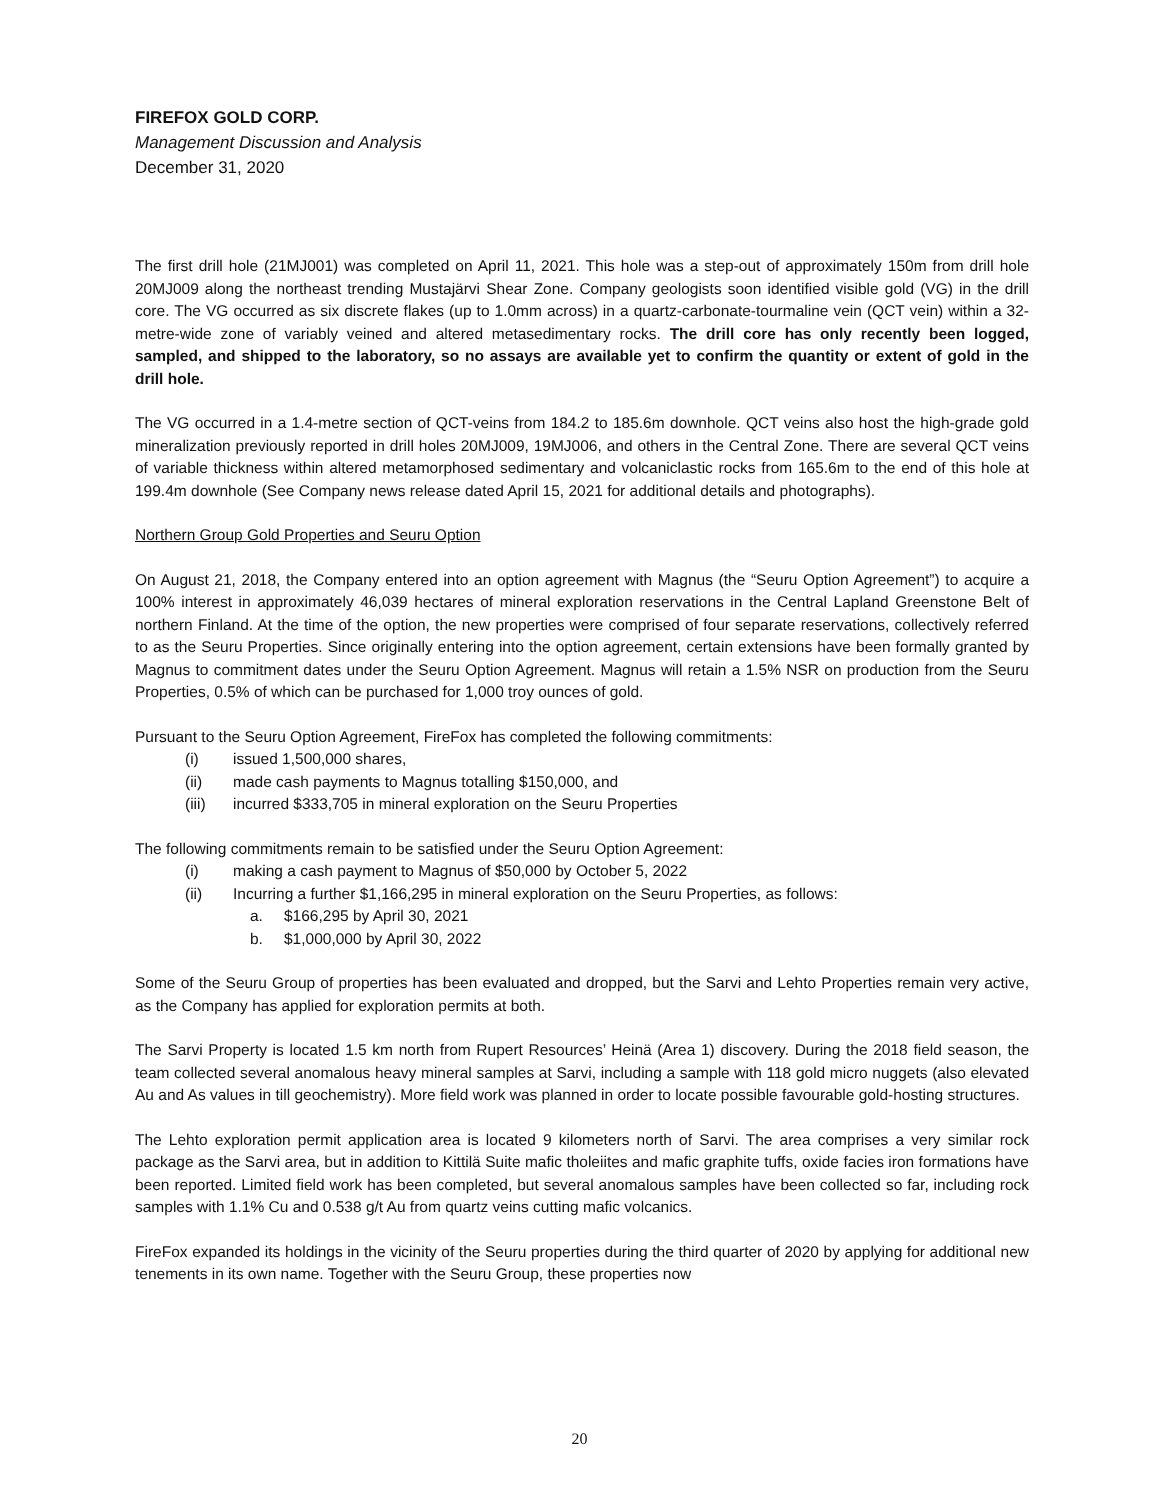FIREFOX GOLD CORP.
Management Discussion and Analysis
December 31, 2020
The first drill hole (21MJ001) was completed on April 11, 2021. This hole was a step-out of approximately 150m from drill hole 20MJ009 along the northeast trending Mustajärvi Shear Zone. Company geologists soon identified visible gold (VG) in the drill core. The VG occurred as six discrete flakes (up to 1.0mm across) in a quartz-carbonate-tourmaline vein (QCT vein) within a 32-metre-wide zone of variably veined and altered metasedimentary rocks. The drill core has only recently been logged, sampled, and shipped to the laboratory, so no assays are available yet to confirm the quantity or extent of gold in the drill hole.
The VG occurred in a 1.4-metre section of QCT-veins from 184.2 to 185.6m downhole. QCT veins also host the high-grade gold mineralization previously reported in drill holes 20MJ009, 19MJ006, and others in the Central Zone. There are several QCT veins of variable thickness within altered metamorphosed sedimentary and volcaniclastic rocks from 165.6m to the end of this hole at 199.4m downhole (See Company news release dated April 15, 2021 for additional details and photographs).
Northern Group Gold Properties and Seuru Option
On August 21, 2018, the Company entered into an option agreement with Magnus (the “Seuru Option Agreement”) to acquire a 100% interest in approximately 46,039 hectares of mineral exploration reservations in the Central Lapland Greenstone Belt of northern Finland. At the time of the option, the new properties were comprised of four separate reservations, collectively referred to as the Seuru Properties. Since originally entering into the option agreement, certain extensions have been formally granted by Magnus to commitment dates under the Seuru Option Agreement. Magnus will retain a 1.5% NSR on production from the Seuru Properties, 0.5% of which can be purchased for 1,000 troy ounces of gold.
Pursuant to the Seuru Option Agreement, FireFox has completed the following commitments:
(i) issued 1,500,000 shares,
(ii) made cash payments to Magnus totalling $150,000, and
(iii) incurred $333,705 in mineral exploration on the Seuru Properties
The following commitments remain to be satisfied under the Seuru Option Agreement:
(i) making a cash payment to Magnus of $50,000 by October 5, 2022
(ii) Incurring a further $1,166,295 in mineral exploration on the Seuru Properties, as follows:
a. $166,295 by April 30, 2021
b. $1,000,000 by April 30, 2022
Some of the Seuru Group of properties has been evaluated and dropped, but the Sarvi and Lehto Properties remain very active, as the Company has applied for exploration permits at both.
The Sarvi Property is located 1.5 km north from Rupert Resources’ Heinä (Area 1) discovery. During the 2018 field season, the team collected several anomalous heavy mineral samples at Sarvi, including a sample with 118 gold micro nuggets (also elevated Au and As values in till geochemistry). More field work was planned in order to locate possible favourable gold-hosting structures.
The Lehto exploration permit application area is located 9 kilometers north of Sarvi. The area comprises a very similar rock package as the Sarvi area, but in addition to Kittilä Suite mafic tholeiites and mafic graphite tuffs, oxide facies iron formations have been reported. Limited field work has been completed, but several anomalous samples have been collected so far, including rock samples with 1.1% Cu and 0.538 g/t Au from quartz veins cutting mafic volcanics.
FireFox expanded its holdings in the vicinity of the Seuru properties during the third quarter of 2020 by applying for additional new tenements in its own name. Together with the Seuru Group, these properties now
20